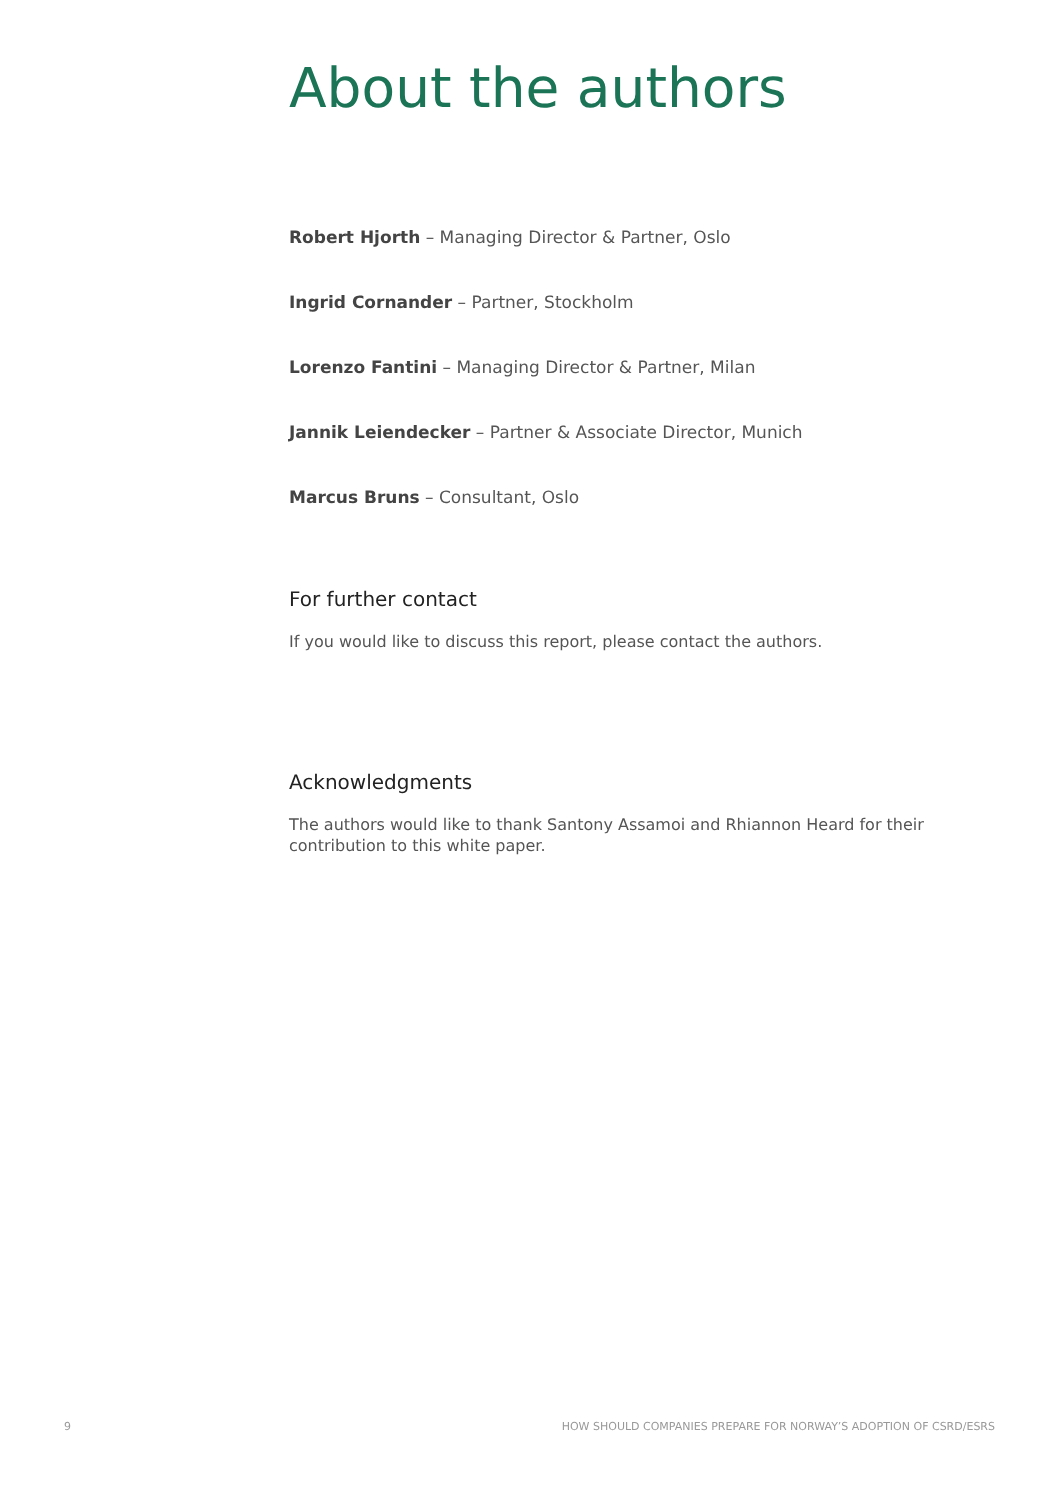About the authors
Robert Hjorth – Managing Director & Partner, Oslo
Ingrid Cornander – Partner, Stockholm
Lorenzo Fantini – Managing Director & Partner, Milan
Jannik Leiendecker – Partner & Associate Director, Munich
Marcus Bruns – Consultant, Oslo
For further contact
If you would like to discuss this report, please contact the authors.
Acknowledgments
The authors would like to thank Santony Assamoi and Rhiannon Heard for their contribution to this white paper.
9 HOW SHOULD COMPANIES PREPARE FOR NORWAY’S ADOPTION OF CSRD/ESRS